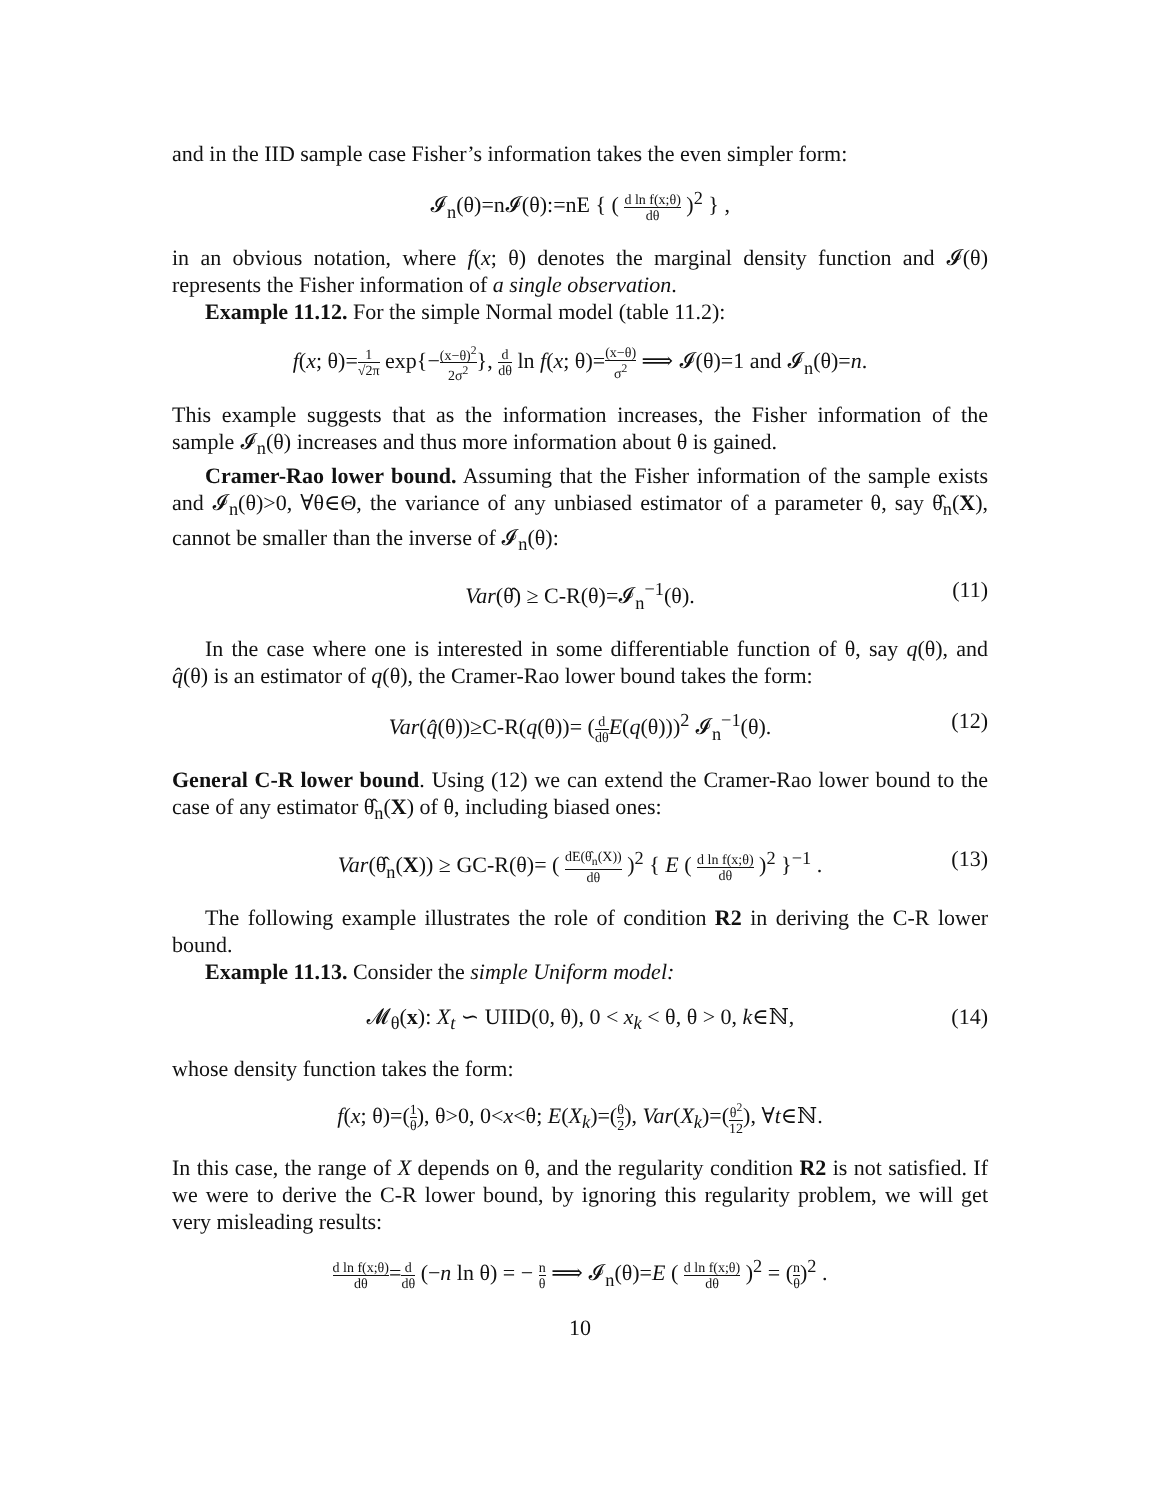and in the IID sample case Fisher’s information takes the even simpler form:
𝓘<sub>n</sub>(θ)=n𝓘(θ):=nE { ( d ln f(x;θ) dθ )<sup>2</sup> } ,
in an obvious notation, where f(x; θ) denotes the marginal density function and 𝓘(θ) represents the Fisher information of a single observation.
Example 11.12. For the simple Normal model (table 11.2):
f(x; θ)=1 √2π exp{−(x−θ)<sup>2</sup> 2σ<sup>2</sup>}, d dθ ln f(x; θ)=(x−θ) σ<sup>2</sup> ⟹ 𝓘(θ)=1 and 𝓘<sub>n</sub>(θ)=n.
This example suggests that as the information increases, the Fisher information of the sample 𝓘<sub>n</sub>(θ) increases and thus more information about θ is gained.
Cramer-Rao lower bound. Assuming that the Fisher information of the sample exists and 𝓘<sub>n</sub>(θ)>0, ∀θ∈Θ, the variance of any unbiased estimator of a parameter θ, say θ̂<sub>n</sub>(X), cannot be smaller than the inverse of 𝓘<sub>n</sub>(θ):
Var(θ̂) ≥ C-R(θ)=𝓘<sub>n</sub><sup>−1</sup>(θ). (11)
In the case where one is interested in some differentiable function of θ, say q(θ), and q̂(θ) is an estimator of q(θ), the Cramer-Rao lower bound takes the form:
Var(q̂(θ))≥C-R(q(θ))= (d dθ E(q(θ)))<sup>2</sup> 𝓘<sub>n</sub><sup>−1</sup>(θ). (12)
General C-R lower bound. Using (12) we can extend the Cramer-Rao lower bound to the case of any estimator θ̂<sub>n</sub>(X) of θ, including biased ones:
Var(θ̂<sub>n</sub>(X)) ≥ GC-R(θ)= ( dE(θ̂<sub>n</sub>(X)) dθ )<sup>2</sup> { E ( d ln f(x;θ) dθ )<sup>2</sup> }<sup>−1</sup> . (13)
The following example illustrates the role of condition R2 in deriving the C-R lower bound.
Example 11.13. Consider the simple Uniform model:
𝓜<sub>θ</sub>(x): X<sub>t</sub> ∽ UIID(0, θ), 0 < x<sub>k</sub> < θ, θ > 0, k∈ℕ, (14)
whose density function takes the form:
f(x; θ)=(1 θ), θ>0, 0<x<θ; E(X<sub>k</sub>)=(θ 2), Var(X<sub>k</sub>)=(θ<sup>2</sup> 12), ∀t∈ℕ.
In this case, the range of X depends on θ, and the regularity condition R2 is not satisfied. If we were to derive the C-R lower bound, by ignoring this regularity problem, we will get very misleading results:
d ln f(x;θ) dθ=d dθ (−n ln θ) = − n θ ⟹ 𝓘<sub>n</sub>(θ)=E ( d ln f(x;θ) dθ )<sup>2</sup> = (n θ)<sup>2</sup> .
10